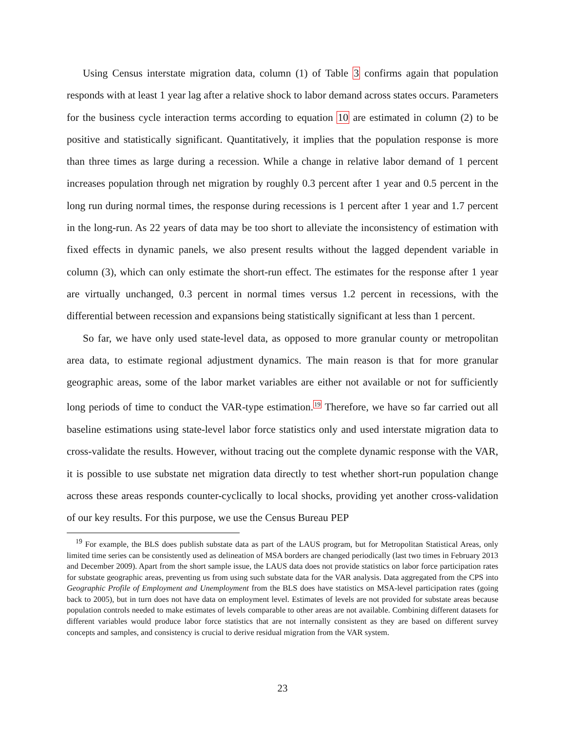Using Census interstate migration data, column (1) of Table 3 confirms again that population responds with at least 1 year lag after a relative shock to labor demand across states occurs. Parameters for the business cycle interaction terms according to equation 10 are estimated in column (2) to be positive and statistically significant. Quantitatively, it implies that the population response is more than three times as large during a recession. While a change in relative labor demand of 1 percent increases population through net migration by roughly 0.3 percent after 1 year and 0.5 percent in the long run during normal times, the response during recessions is 1 percent after 1 year and 1.7 percent in the long-run. As 22 years of data may be too short to alleviate the inconsistency of estimation with fixed effects in dynamic panels, we also present results without the lagged dependent variable in column (3), which can only estimate the short-run effect. The estimates for the response after 1 year are virtually unchanged, 0.3 percent in normal times versus 1.2 percent in recessions, with the differential between recession and expansions being statistically significant at less than 1 percent.
So far, we have only used state-level data, as opposed to more granular county or metropolitan area data, to estimate regional adjustment dynamics. The main reason is that for more granular geographic areas, some of the labor market variables are either not available or not for sufficiently long periods of time to conduct the VAR-type estimation.<sup>19</sup> Therefore, we have so far carried out all baseline estimations using state-level labor force statistics only and used interstate migration data to cross-validate the results. However, without tracing out the complete dynamic response with the VAR, it is possible to use substate net migration data directly to test whether short-run population change across these areas responds counter-cyclically to local shocks, providing yet another cross-validation of our key results. For this purpose, we use the Census Bureau PEP
<sup>19</sup> For example, the BLS does publish substate data as part of the LAUS program, but for Metropolitan Statistical Areas, only limited time series can be consistently used as delineation of MSA borders are changed periodically (last two times in February 2013 and December 2009). Apart from the short sample issue, the LAUS data does not provide statistics on labor force participation rates for substate geographic areas, preventing us from using such substate data for the VAR analysis. Data aggregated from the CPS into Geographic Profile of Employment and Unemployment from the BLS does have statistics on MSA-level participation rates (going back to 2005), but in turn does not have data on employment level. Estimates of levels are not provided for substate areas because population controls needed to make estimates of levels comparable to other areas are not available. Combining different datasets for different variables would produce labor force statistics that are not internally consistent as they are based on different survey concepts and samples, and consistency is crucial to derive residual migration from the VAR system.
23